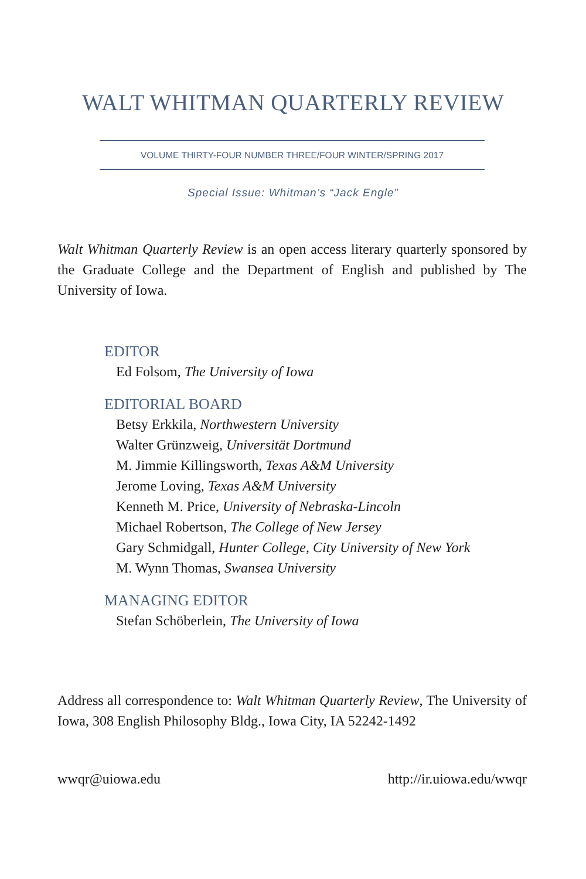WALT WHITMAN QUARTERLY REVIEW
VOLUME THIRTY-FOUR NUMBER THREE/FOUR WINTER/SPRING 2017
Special Issue: Whitman’s “Jack Engle”
Walt Whitman Quarterly Review is an open access literary quarterly sponsored by the Graduate College and the Department of English and published by The University of Iowa.
EDITOR
Ed Folsom, The University of Iowa
EDITORIAL BOARD
Betsy Erkkila, Northwestern University
Walter Grünzweig, Universität Dortmund
M. Jimmie Killingsworth, Texas A&M University
Jerome Loving, Texas A&M University
Kenneth M. Price, University of Nebraska-Lincoln
Michael Robertson, The College of New Jersey
Gary Schmidgall, Hunter College, City University of New York
M. Wynn Thomas, Swansea University
MANAGING EDITOR
Stefan Schöberlein, The University of Iowa
Address all correspondence to: Walt Whitman Quarterly Review, The University of Iowa, 308 English Philosophy Bldg., Iowa City, IA 52242-1492
wwqr@uiowa.edu http://ir.uiowa.edu/wwqr